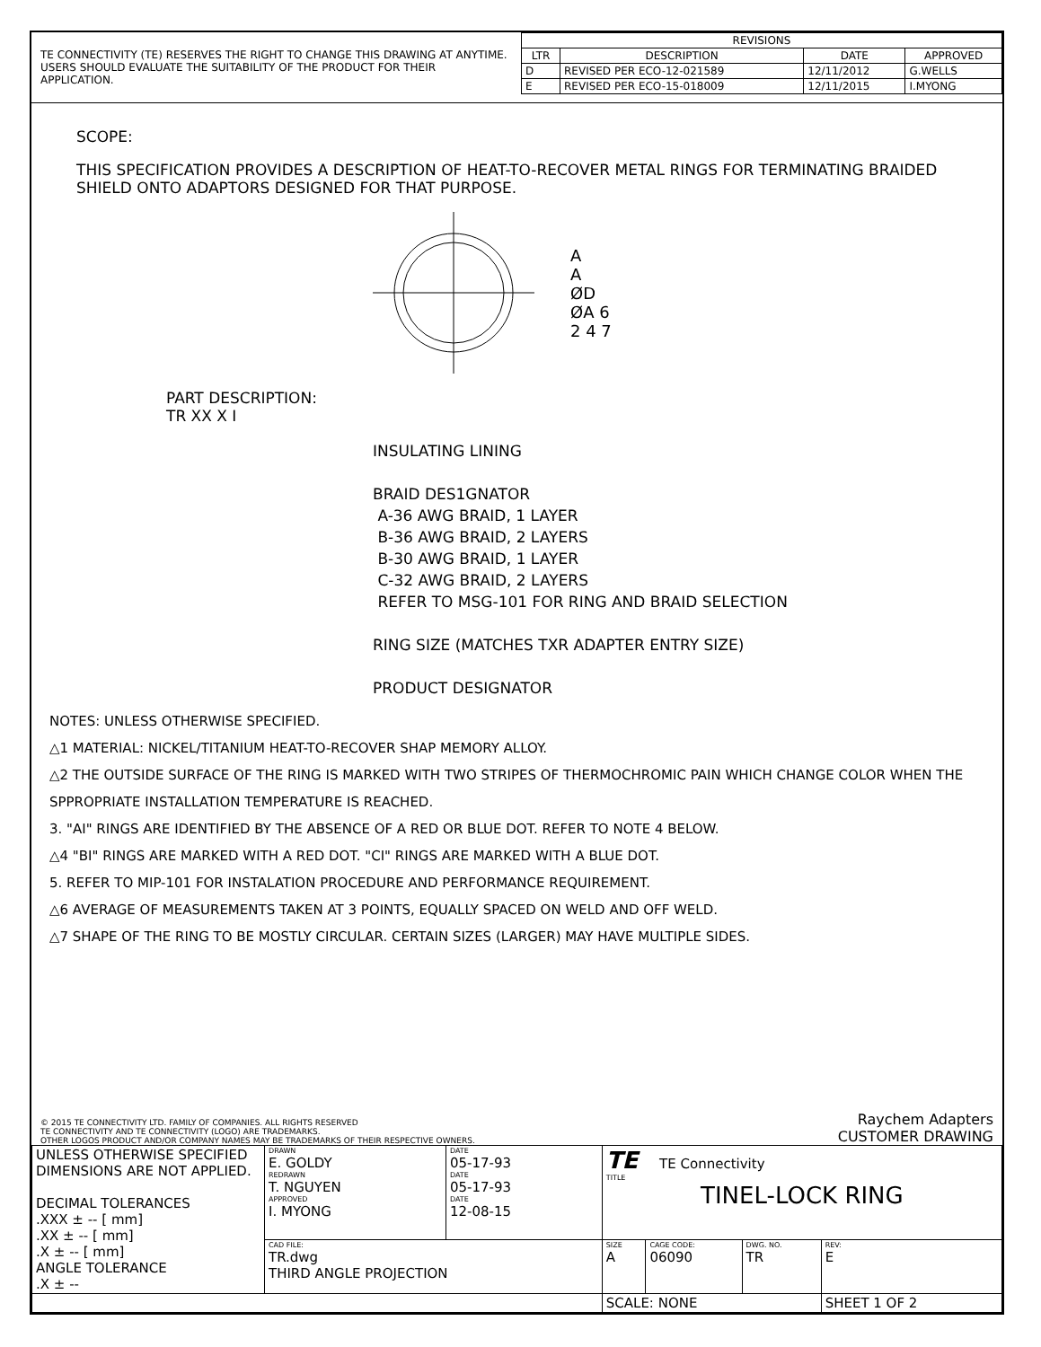TE CONNECTIVITY (TE) RESERVES THE RIGHT TO CHANGE THIS DRAWING AT ANYTIME. USERS SHOULD EVALUATE THE SUITABILITY OF THE PRODUCT FOR THEIR APPLICATION.
| REVISIONS | | | |
| --- | --- | --- | --- |
| LTR | DESCRIPTION | DATE | APPROVED |
| D | REVISED PER ECO-12-021589 | 12/11/2012 | G.WELLS |
| E | REVISED PER ECO-15-018009 | 12/11/2015 | I.MYONG |
SCOPE:
THIS SPECIFICATION PROVIDES A DESCRIPTION OF HEAT-TO-RECOVER METAL RINGS FOR TERMINATING BRAIDED SHIELD ONTO ADAPTORS DESIGNED FOR THAT PURPOSE.
A
A
ØD
ØA 6
2 4 7
PART DESCRIPTION:
TR XX X I
INSULATING LINING
BRAID DES1GNATOR
A-36 AWG BRAID, 1 LAYER
B-36 AWG BRAID, 2 LAYERS
B-30 AWG BRAID, 1 LAYER
C-32 AWG BRAID, 2 LAYERS
REFER TO MSG-101 FOR RING AND BRAID SELECTION
RING SIZE (MATCHES TXR ADAPTER ENTRY SIZE)
PRODUCT DESIGNATOR
NOTES: UNLESS OTHERWISE SPECIFIED.
△1 MATERIAL: NICKEL/TITANIUM HEAT-TO-RECOVER SHAP MEMORY ALLOY.
△2 THE OUTSIDE SURFACE OF THE RING IS MARKED WITH TWO STRIPES OF THERMOCHROMIC PAIN WHICH CHANGE COLOR WHEN THE SPPROPRIATE INSTALLATION TEMPERATURE IS REACHED.
3. "AI" RINGS ARE IDENTIFIED BY THE ABSENCE OF A RED OR BLUE DOT. REFER TO NOTE 4 BELOW.
△4 "BI" RINGS ARE MARKED WITH A RED DOT. "CI" RINGS ARE MARKED WITH A BLUE DOT.
5. REFER TO MIP-101 FOR INSTALATION PROCEDURE AND PERFORMANCE REQUIREMENT.
△6 AVERAGE OF MEASUREMENTS TAKEN AT 3 POINTS, EQUALLY SPACED ON WELD AND OFF WELD.
△7 SHAPE OF THE RING TO BE MOSTLY CIRCULAR. CERTAIN SIZES (LARGER) MAY HAVE MULTIPLE SIDES.
© 2015 TE CONNECTIVITY LTD. FAMILY OF COMPANIES. ALL RIGHTS RESERVED
TE CONNECTIVITY AND TE CONNECTIVITY (LOGO) ARE TRADEMARKS.
OTHER LOGOS PRODUCT AND/OR COMPANY NAMES MAY BE TRADEMARKS OF THEIR RESPECTIVE OWNERS.
Raychem Adapters
CUSTOMER DRAWING
| UNLESS OTHERWISE SPECIFIED DIMENSIONS ARE NOT APPLIED. DECIMAL TOLERANCES .XXX ± -- [ mm] .XX ± -- [ mm] .X ± -- [ mm] ANGLE TOLERANCE .X ± -- | DRAWN E. GOLDY REDRAWN T. NGUYEN APPROVED I. MYONG | DATE 05-17-93 DATE 05-17-93 DATE 12-08-15 | TE TE Connectivity TITLE TINEL-LOCK RING | | | |
| | CAD FILE: TR.dwg THIRD ANGLE PROJECTION | | SIZE A | CAGE CODE: 06090 | DWG. NO. TR | REV: E |
| | | | SCALE: NONE | | | SHEET 1 OF 2 |